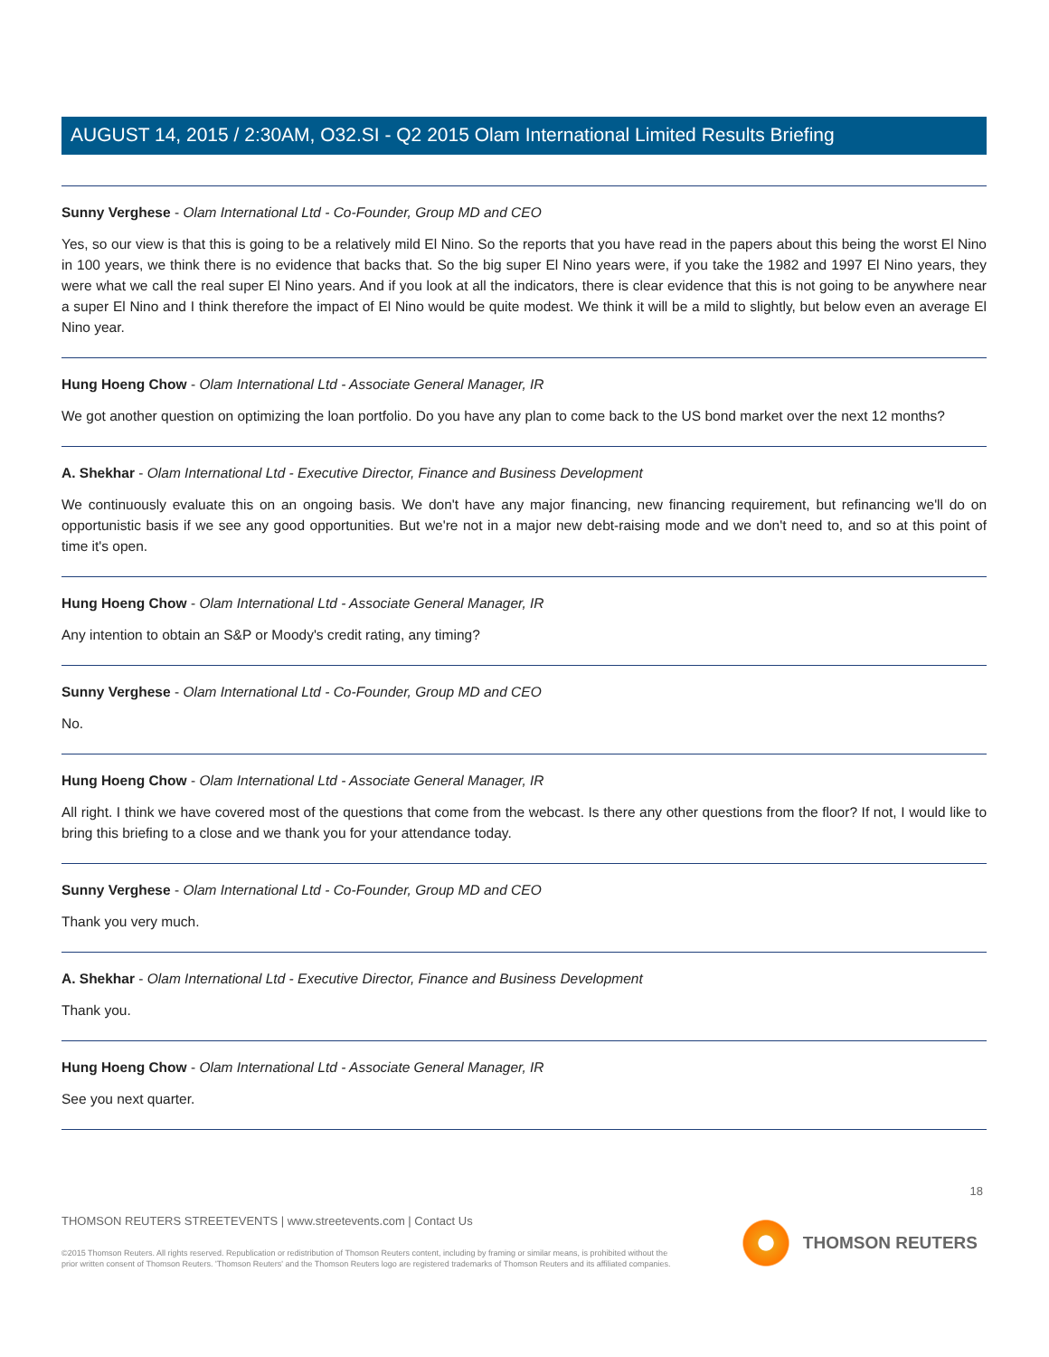AUGUST 14, 2015 / 2:30AM, O32.SI - Q2 2015 Olam International Limited Results Briefing
Sunny Verghese - Olam International Ltd - Co-Founder, Group MD and CEO
Yes, so our view is that this is going to be a relatively mild El Nino. So the reports that you have read in the papers about this being the worst El Nino in 100 years, we think there is no evidence that backs that. So the big super El Nino years were, if you take the 1982 and 1997 El Nino years, they were what we call the real super El Nino years. And if you look at all the indicators, there is clear evidence that this is not going to be anywhere near a super El Nino and I think therefore the impact of El Nino would be quite modest. We think it will be a mild to slightly, but below even an average El Nino year.
Hung Hoeng Chow - Olam International Ltd - Associate General Manager, IR
We got another question on optimizing the loan portfolio. Do you have any plan to come back to the US bond market over the next 12 months?
A. Shekhar - Olam International Ltd - Executive Director, Finance and Business Development
We continuously evaluate this on an ongoing basis. We don't have any major financing, new financing requirement, but refinancing we'll do on opportunistic basis if we see any good opportunities. But we're not in a major new debt-raising mode and we don't need to, and so at this point of time it's open.
Hung Hoeng Chow - Olam International Ltd - Associate General Manager, IR
Any intention to obtain an S&P or Moody's credit rating, any timing?
Sunny Verghese - Olam International Ltd - Co-Founder, Group MD and CEO
No.
Hung Hoeng Chow - Olam International Ltd - Associate General Manager, IR
All right. I think we have covered most of the questions that come from the webcast. Is there any other questions from the floor? If not, I would like to bring this briefing to a close and we thank you for your attendance today.
Sunny Verghese - Olam International Ltd - Co-Founder, Group MD and CEO
Thank you very much.
A. Shekhar - Olam International Ltd - Executive Director, Finance and Business Development
Thank you.
Hung Hoeng Chow - Olam International Ltd - Associate General Manager, IR
See you next quarter.
18
THOMSON REUTERS STREETEVENTS | www.streetevents.com | Contact Us
©2015 Thomson Reuters. All rights reserved. Republication or redistribution of Thomson Reuters content, including by framing or similar means, is prohibited without the prior written consent of Thomson Reuters. 'Thomson Reuters' and the Thomson Reuters logo are registered trademarks of Thomson Reuters and its affiliated companies.
THOMSON REUTERS